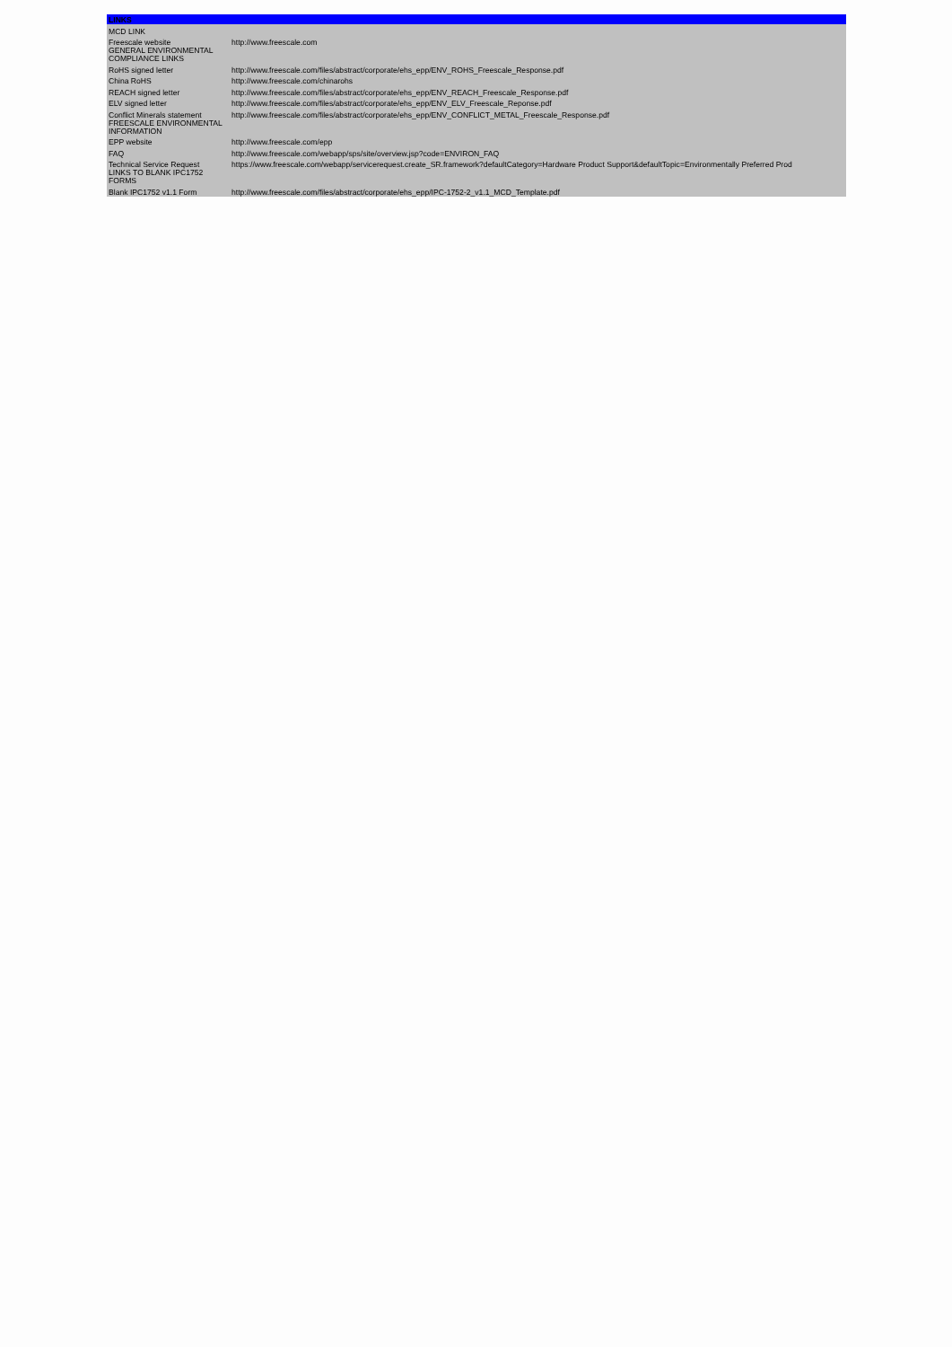| LINKS | |
| --- | --- |
| MCD LINK | |
| Freescale website | http://www.freescale.com |
| GENERAL ENVIRONMENTAL COMPLIANCE LINKS | |
| RoHS signed letter | http://www.freescale.com/files/abstract/corporate/ehs_epp/ENV_ROHS_Freescale_Response.pdf |
| China RoHS | http://www.freescale.com/chinarohs |
| REACH signed letter | http://www.freescale.com/files/abstract/corporate/ehs_epp/ENV_REACH_Freescale_Response.pdf |
| ELV signed letter | http://www.freescale.com/files/abstract/corporate/ehs_epp/ENV_ELV_Freescale_Reponse.pdf |
| Conflict Minerals statement | http://www.freescale.com/files/abstract/corporate/ehs_epp/ENV_CONFLICT_METAL_Freescale_Response.pdf |
| FREESCALE ENVIRONMENTAL INFORMATION | |
| EPP website | http://www.freescale.com/epp |
| FAQ | http://www.freescale.com/webapp/sps/site/overview.jsp?code=ENVIRON_FAQ |
| Technical Service Request | https://www.freescale.com/webapp/servicerequest.create_SR.framework?defaultCategory=Hardware Product Support&defaultTopic=Environmentally Preferred Prod |
| LINKS TO BLANK IPC1752 FORMS | |
| Blank IPC1752 v1.1 Form | http://www.freescale.com/files/abstract/corporate/ehs_epp/IPC-1752-2_v1.1_MCD_Template.pdf |